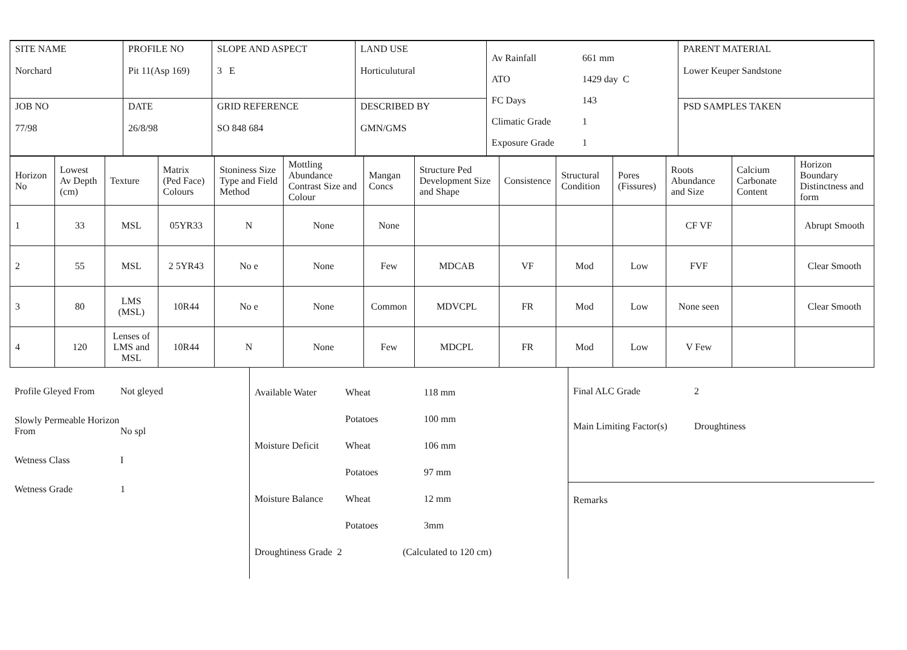| SITE NAME Norchard | PROFILE NO Pit 11(Asp 169) | SLOPE AND ASPECT 3 E | LAND USE Horticulutural | Av Rainfall 661 mm ATO 1429 day C FC Days 143 Climatic Grade 1 Exposure Grade 1 | PARENT MATERIAL Lower Keuper Sandstone |
| JOB NO 77/98 | DATE 26/8/98 | GRID REFERENCE SO 848 684 | DESCRIBED BY GMN/GMS | | PSD SAMPLES TAKEN |
| Horizon No | Lowest Av Depth (cm) | Texture | Matrix (Ped Face) Colours | Stoniness Size Type and Field Method | Mottling Abundance Contrast Size and Colour | Mangan Concs | Structure Ped Development Size and Shape | Consistence | Structural Condition | Pores (Fissures) | Roots Abundance and Size | Calcium Carbonate Content | Horizon Boundary Distinctness and form |
| --- | --- | --- | --- | --- | --- | --- | --- | --- | --- | --- | --- | --- | --- |
| 1 | 33 | MSL | 05YR33 | N | None | None | | | | | CF VF | | Abrupt Smooth |
| 2 | 55 | MSL | 2 5YR43 | No e | None | Few | MDCAB | VF | Mod | Low | FVF | | Clear Smooth |
| 3 | 80 | LMS (MSL) | 10R44 | No e | None | Common | MDVCPL | FR | Mod | Low | None seen | | Clear Smooth |
| 4 | 120 | Lenses of LMS and MSL | 10R44 | N | None | Few | MDCPL | FR | Mod | Low | V Few | | |
| Profile Gleyed From Not gleyed Slowly Permeable Horizon From No spl Wetness Class I Wetness Grade 1 | Available Water Wheat 118 mm Potatoes 100 mm Moisture Deficit Wheat 106 mm Potatoes 97 mm Moisture Balance Wheat 12 mm Potatoes 3mm Droughtiness Grade 2 (Calculated to 120 cm) | Final ALC Grade 2 Main Limiting Factor(s) Droughtiness Remarks |